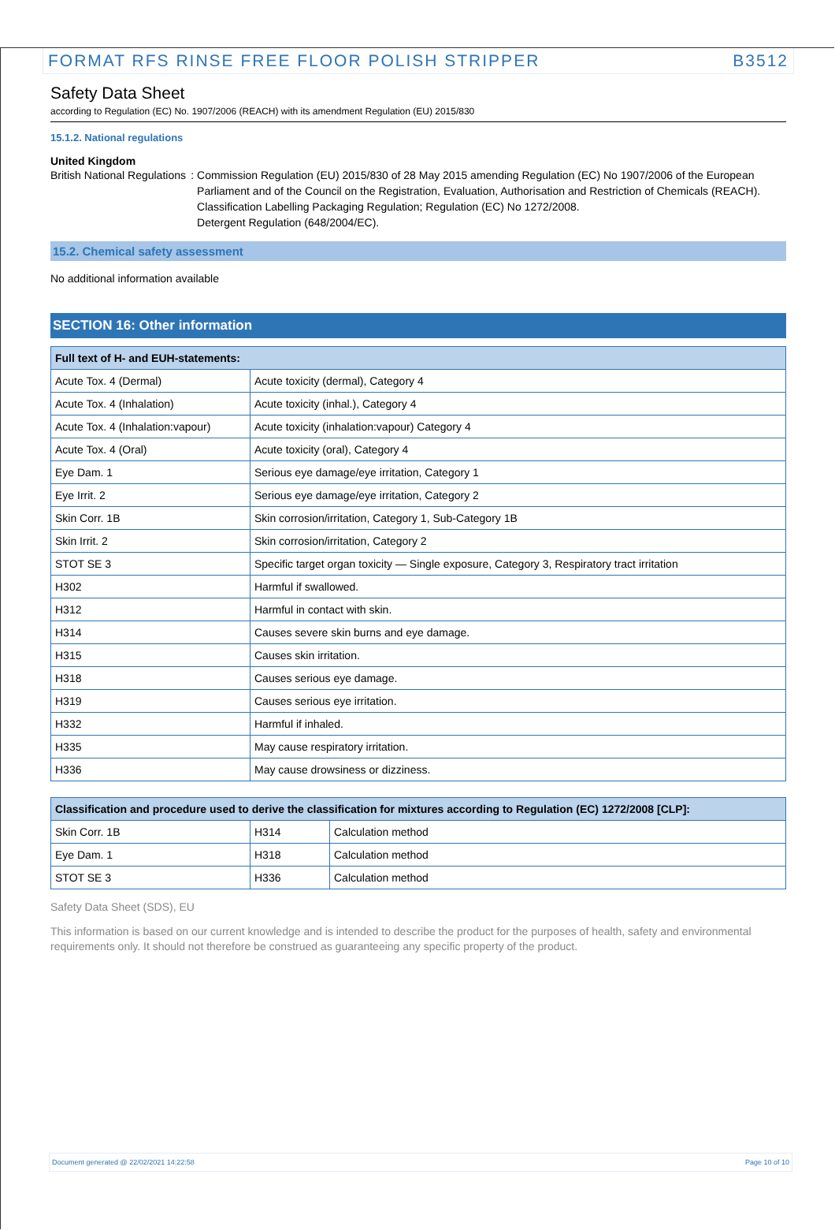FORMAT RFS RINSE FREE FLOOR POLISH STRIPPER B3512
Safety Data Sheet
according to Regulation (EC) No. 1907/2006 (REACH) with its amendment Regulation (EU) 2015/830
15.1.2. National regulations
United Kingdom
British National Regulations : Commission Regulation (EU) 2015/830 of 28 May 2015 amending Regulation (EC) No 1907/2006 of the European Parliament and of the Council on the Registration, Evaluation, Authorisation and Restriction of Chemicals (REACH).
Classification Labelling Packaging Regulation; Regulation (EC) No 1272/2008.
Detergent Regulation (648/2004/EC).
15.2. Chemical safety assessment
No additional information available
SECTION 16: Other information
| Full text of H- and EUH-statements: | |
| --- | --- |
| Acute Tox. 4 (Dermal) | Acute toxicity (dermal), Category 4 |
| Acute Tox. 4 (Inhalation) | Acute toxicity (inhal.), Category 4 |
| Acute Tox. 4 (Inhalation:vapour) | Acute toxicity (inhalation:vapour) Category 4 |
| Acute Tox. 4 (Oral) | Acute toxicity (oral), Category 4 |
| Eye Dam. 1 | Serious eye damage/eye irritation, Category 1 |
| Eye Irrit. 2 | Serious eye damage/eye irritation, Category 2 |
| Skin Corr. 1B | Skin corrosion/irritation, Category 1, Sub-Category 1B |
| Skin Irrit. 2 | Skin corrosion/irritation, Category 2 |
| STOT SE 3 | Specific target organ toxicity — Single exposure, Category 3, Respiratory tract irritation |
| H302 | Harmful if swallowed. |
| H312 | Harmful in contact with skin. |
| H314 | Causes severe skin burns and eye damage. |
| H315 | Causes skin irritation. |
| H318 | Causes serious eye damage. |
| H319 | Causes serious eye irritation. |
| H332 | Harmful if inhaled. |
| H335 | May cause respiratory irritation. |
| H336 | May cause drowsiness or dizziness. |
| Classification and procedure used to derive the classification for mixtures according to Regulation (EC) 1272/2008 [CLP]: | | |
| --- | --- | --- |
| Skin Corr. 1B | H314 | Calculation method |
| Eye Dam. 1 | H318 | Calculation method |
| STOT SE 3 | H336 | Calculation method |
Safety Data Sheet (SDS), EU
This information is based on our current knowledge and is intended to describe the product for the purposes of health, safety and environmental requirements only. It should not therefore be construed as guaranteeing any specific property of the product.
Document generated @ 22/02/2021 14:22:58 Page 10 of 10